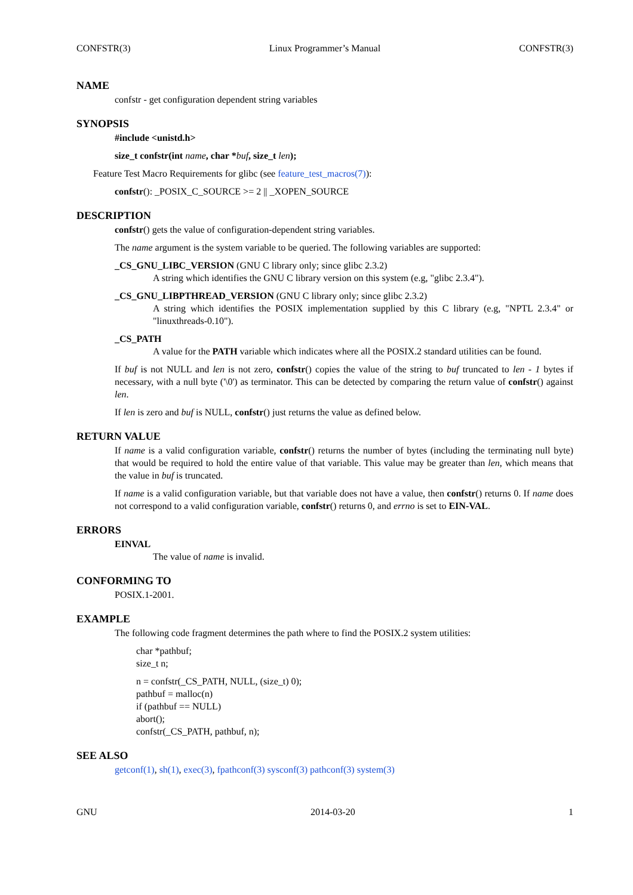CONFSTR(3) Linux Programmer’s Manual CONFSTR(3)
NAME
confstr - get configuration dependent string variables
SYNOPSIS
#include <unistd.h>
size_t confstr(int name, char *buf, size_t len);
Feature Test Macro Requirements for glibc (see feature_test_macros(7)):
confstr(): _POSIX_C_SOURCE >= 2 || _XOPEN_SOURCE
DESCRIPTION
confstr() gets the value of configuration-dependent string variables.
The name argument is the system variable to be queried. The following variables are supported:
_CS_GNU_LIBC_VERSION (GNU C library only; since glibc 2.3.2)
A string which identifies the GNU C library version on this system (e.g, "glibc 2.3.4").
_CS_GNU_LIBPTHREAD_VERSION (GNU C library only; since glibc 2.3.2)
A string which identifies the POSIX implementation supplied by this C library (e.g, "NPTL 2.3.4" or "linuxthreads-0.10").
_CS_PATH
A value for the PATH variable which indicates where all the POSIX.2 standard utilities can be found.
If buf is not NULL and len is not zero, confstr() copies the value of the string to buf truncated to len - 1 bytes if necessary, with a null byte ('\0') as terminator. This can be detected by comparing the return value of confstr() against len.
If len is zero and buf is NULL, confstr() just returns the value as defined below.
RETURN VALUE
If name is a valid configuration variable, confstr() returns the number of bytes (including the terminating null byte) that would be required to hold the entire value of that variable. This value may be greater than len, which means that the value in buf is truncated.
If name is a valid configuration variable, but that variable does not have a value, then confstr() returns 0. If name does not correspond to a valid configuration variable, confstr() returns 0, and errno is set to EIN-VAL.
ERRORS
EINVAL
The value of name is invalid.
CONFORMING TO
POSIX.1-2001.
EXAMPLE
The following code fragment determines the path where to find the POSIX.2 system utilities:
char *pathbuf;
size_t n;
n = confstr(_CS_PATH, NULL, (size_t) 0);
pathbuf = malloc(n)
if (pathbuf == NULL)
abort();
confstr(_CS_PATH, pathbuf, n);
SEE ALSO
getconf(1), sh(1), exec(3), fpathconf(3) sysconf(3) pathconf(3) system(3)
GNU 2014-03-20 1